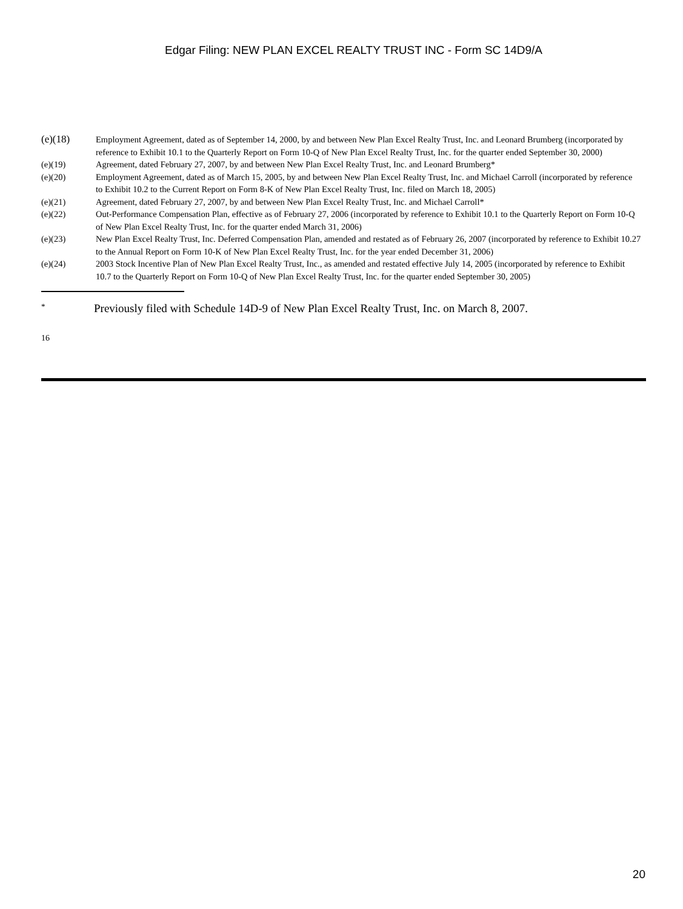Edgar Filing: NEW PLAN EXCEL REALTY TRUST INC - Form SC 14D9/A
| (e)(18) | Employment Agreement, dated as of September 14, 2000, by and between New Plan Excel Realty Trust, Inc. and Leonard Brumberg (incorporated by reference to Exhibit 10.1 to the Quarterly Report on Form 10-Q of New Plan Excel Realty Trust, Inc. for the quarter ended September 30, 2000) |
| (e)(19) | Agreement, dated February 27, 2007, by and between New Plan Excel Realty Trust, Inc. and Leonard Brumberg* |
| (e)(20) | Employment Agreement, dated as of March 15, 2005, by and between New Plan Excel Realty Trust, Inc. and Michael Carroll (incorporated by reference to Exhibit 10.2 to the Current Report on Form 8-K of New Plan Excel Realty Trust, Inc. filed on March 18, 2005) |
| (e)(21) | Agreement, dated February 27, 2007, by and between New Plan Excel Realty Trust, Inc. and Michael Carroll* |
| (e)(22) | Out-Performance Compensation Plan, effective as of February 27, 2006 (incorporated by reference to Exhibit 10.1 to the Quarterly Report on Form 10-Q of New Plan Excel Realty Trust, Inc. for the quarter ended March 31, 2006) |
| (e)(23) | New Plan Excel Realty Trust, Inc. Deferred Compensation Plan, amended and restated as of February 26, 2007 (incorporated by reference to Exhibit 10.27 to the Annual Report on Form 10-K of New Plan Excel Realty Trust, Inc. for the year ended December 31, 2006) |
| (e)(24) | 2003 Stock Incentive Plan of New Plan Excel Realty Trust, Inc., as amended and restated effective July 14, 2005 (incorporated by reference to Exhibit 10.7 to the Quarterly Report on Form 10-Q of New Plan Excel Realty Trust, Inc. for the quarter ended September 30, 2005) |
* Previously filed with Schedule 14D-9 of New Plan Excel Realty Trust, Inc. on March 8, 2007.
16
20